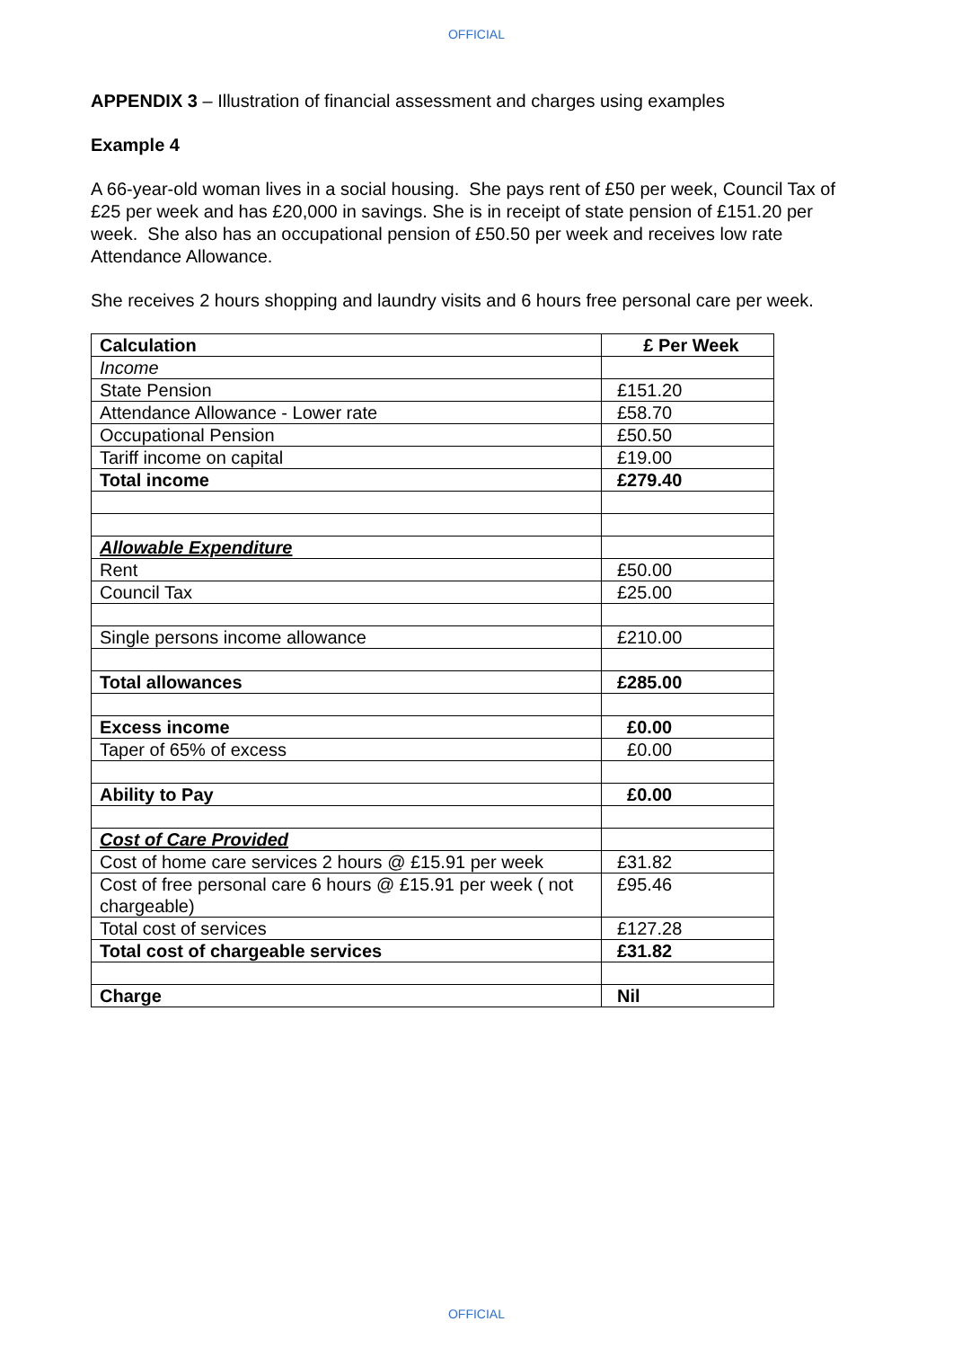OFFICIAL
APPENDIX 3 – Illustration of financial assessment and charges using examples
Example 4
A 66-year-old woman lives in a social housing. She pays rent of £50 per week, Council Tax of £25 per week and has £20,000 in savings. She is in receipt of state pension of £151.20 per week. She also has an occupational pension of £50.50 per week and receives low rate Attendance Allowance.
She receives 2 hours shopping and laundry visits and 6 hours free personal care per week.
| Calculation | £ Per Week |
| --- | --- |
| Income | |
| State Pension | £151.20 |
| Attendance Allowance - Lower rate | £58.70 |
| Occupational Pension | £50.50 |
| Tariff income on capital | £19.00 |
| Total income | £279.40 |
| Allowable Expenditure | |
| Rent | £50.00 |
| Council Tax | £25.00 |
| Single persons income allowance | £210.00 |
| Total allowances | £285.00 |
| Excess income | £0.00 |
| Taper of 65% of excess | £0.00 |
| Ability to Pay | £0.00 |
| Cost of Care Provided | |
| Cost of home care services 2 hours @ £15.91 per week | £31.82 |
| Cost of free personal care 6 hours @ £15.91 per week ( not chargeable) | £95.46 |
| Total cost of services | £127.28 |
| Total cost of chargeable services | £31.82 |
| Charge | Nil |
OFFICIAL